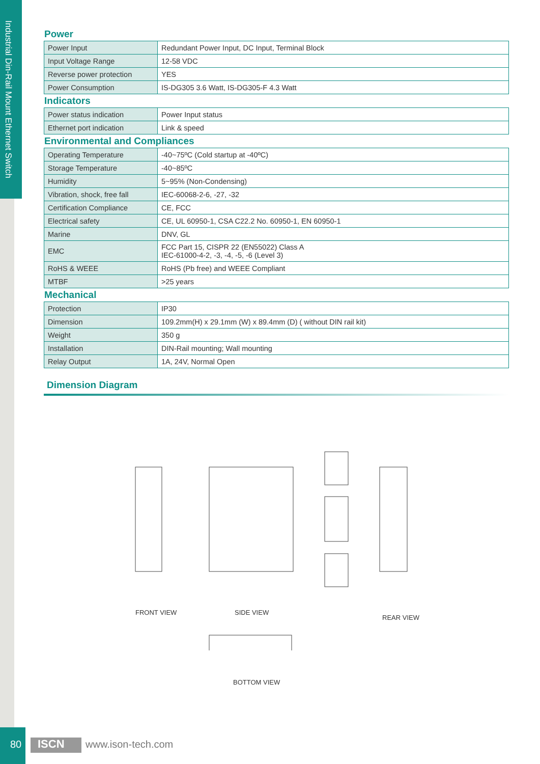Industrial Din-Rail Mount Ethernet Switch
Power
| Power Input | Redundant Power Input, DC Input, Terminal Block |
| Input Voltage Range | 12-58 VDC |
| Reverse power protection | YES |
| Power Consumption | IS-DG305 3.6 Watt, IS-DG305-F 4.3 Watt |
Indicators
| Power status indication | Power Input status |
| Ethernet port indication | Link & speed |
Environmental and Compliances
| Operating Temperature | -40~75ºC (Cold startup at -40ºC) |
| Storage Temperature | -40~85ºC |
| Humidity | 5~95% (Non-Condensing) |
| Vibration, shock, free fall | IEC-60068-2-6, -27, -32 |
| Certification Compliance | CE, FCC |
| Electrical safety | CE, UL 60950-1, CSA C22.2 No. 60950-1, EN 60950-1 |
| Marine | DNV, GL |
| EMC | FCC Part 15, CISPR 22 (EN55022) Class A IEC-61000-4-2, -3, -4, -5, -6 (Level 3) |
| RoHS & WEEE | RoHS (Pb free) and WEEE Compliant |
| MTBF | >25 years |
Mechanical
| Protection | IP30 |
| Dimension | 109.2mm(H) x 29.1mm (W) x 89.4mm (D) ( without DIN rail kit) |
| Weight | 350 g |
| Installation | DIN-Rail mounting; Wall mounting |
| Relay Output | 1A, 24V, Normal Open |
Dimension Diagram
FRONT VIEW SIDE VIEW
REAR VIEW
BOTTOM VIEW
80
ISCN www.ison-tech.com